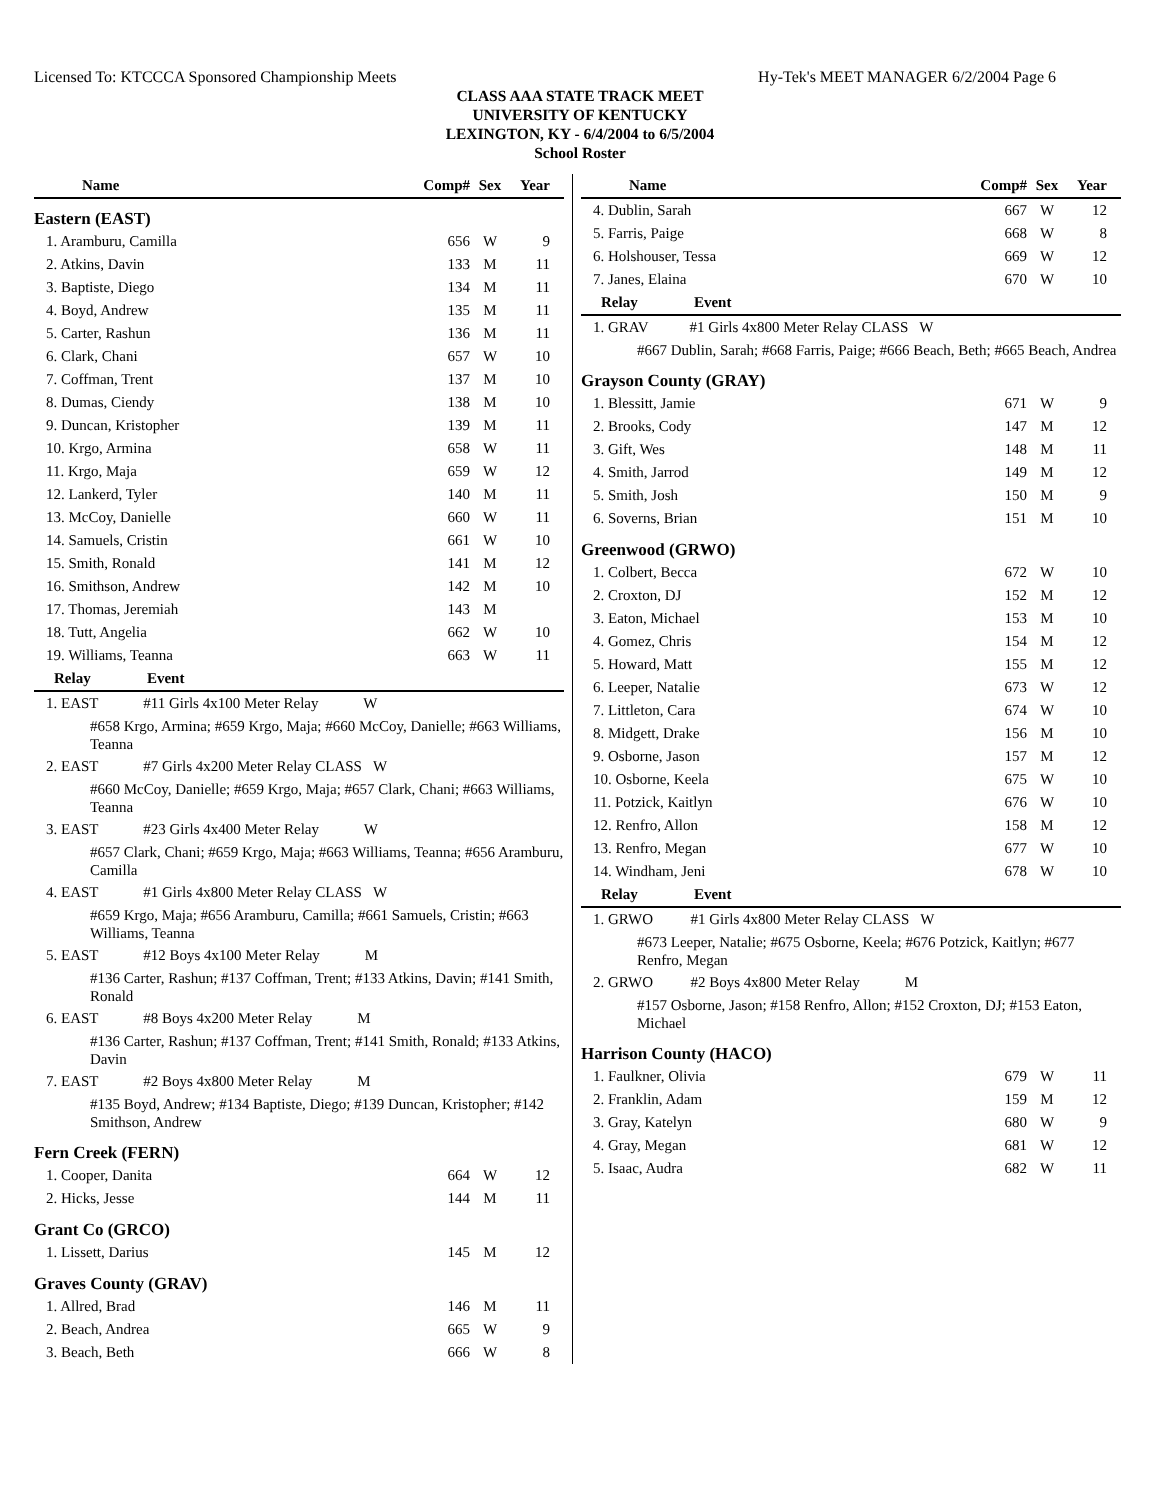Licensed To: KTCCCA Sponsored Championship Meets Hy-Tek's MEET MANAGER 6/2/2004 Page 6
CLASS AAA STATE TRACK MEET
UNIVERSITY OF KENTUCKY
LEXINGTON, KY - 6/4/2004 to 6/5/2004
School Roster
| Name | Comp# | Sex | Year |
| --- | --- | --- | --- |
| Eastern (EAST) | | | |
| 1. Aramburu, Camilla | 656 | W | 9 |
| 2. Atkins, Davin | 133 | M | 11 |
| 3. Baptiste, Diego | 134 | M | 11 |
| 4. Boyd, Andrew | 135 | M | 11 |
| 5. Carter, Rashun | 136 | M | 11 |
| 6. Clark, Chani | 657 | W | 10 |
| 7. Coffman, Trent | 137 | M | 10 |
| 8. Dumas, Ciendy | 138 | M | 10 |
| 9. Duncan, Kristopher | 139 | M | 11 |
| 10. Krgo, Armina | 658 | W | 11 |
| 11. Krgo, Maja | 659 | W | 12 |
| 12. Lankerd, Tyler | 140 | M | 11 |
| 13. McCoy, Danielle | 660 | W | 11 |
| 14. Samuels, Cristin | 661 | W | 10 |
| 15. Smith, Ronald | 141 | M | 12 |
| 16. Smithson, Andrew | 142 | M | 10 |
| 17. Thomas, Jeremiah | 143 | M | |
| 18. Tutt, Angelia | 662 | W | 10 |
| 19. Williams, Teanna | 663 | W | 11 |
| Relay Event | | | |
| 1. EAST #11 Girls 4x100 Meter Relay W | | | |
| #658 Krgo, Armina; #659 Krgo, Maja; #660 McCoy, Danielle; #663 Williams, Teanna | | | |
| 2. EAST #7 Girls 4x200 Meter Relay CLASS W | | | |
| #660 McCoy, Danielle; #659 Krgo, Maja; #657 Clark, Chani; #663 Williams, Teanna | | | |
| 3. EAST #23 Girls 4x400 Meter Relay W | | | |
| #657 Clark, Chani; #659 Krgo, Maja; #663 Williams, Teanna; #656 Aramburu, Camilla | | | |
| 4. EAST #1 Girls 4x800 Meter Relay CLASS W | | | |
| #659 Krgo, Maja; #656 Aramburu, Camilla; #661 Samuels, Cristin; #663 Williams, Teanna | | | |
| 5. EAST #12 Boys 4x100 Meter Relay M | | | |
| #136 Carter, Rashun; #137 Coffman, Trent; #133 Atkins, Davin; #141 Smith, Ronald | | | |
| 6. EAST #8 Boys 4x200 Meter Relay M | | | |
| #136 Carter, Rashun; #137 Coffman, Trent; #141 Smith, Ronald; #133 Atkins, Davin | | | |
| 7. EAST #2 Boys 4x800 Meter Relay M | | | |
| #135 Boyd, Andrew; #134 Baptiste, Diego; #139 Duncan, Kristopher; #142 Smithson, Andrew | | | |
| Fern Creek (FERN) | | | |
| 1. Cooper, Danita | 664 | W | 12 |
| 2. Hicks, Jesse | 144 | M | 11 |
| Grant Co (GRCO) | | | |
| 1. Lissett, Darius | 145 | M | 12 |
| Graves County (GRAV) | | | |
| 1. Allred, Brad | 146 | M | 11 |
| 2. Beach, Andrea | 665 | W | 9 |
| 3. Beach, Beth | 666 | W | 8 |
| Name | Comp# | Sex | Year |
| --- | --- | --- | --- |
| 4. Dublin, Sarah | 667 | W | 12 |
| 5. Farris, Paige | 668 | W | 8 |
| 6. Holshouser, Tessa | 669 | W | 12 |
| 7. Janes, Elaina | 670 | W | 10 |
| Relay Event | | | |
| 1. GRAV #1 Girls 4x800 Meter Relay CLASS W | | | |
| #667 Dublin, Sarah; #668 Farris, Paige; #666 Beach, Beth; #665 Beach, Andrea | | | |
| Grayson County (GRAY) | | | |
| 1. Blessitt, Jamie | 671 | W | 9 |
| 2. Brooks, Cody | 147 | M | 12 |
| 3. Gift, Wes | 148 | M | 11 |
| 4. Smith, Jarrod | 149 | M | 12 |
| 5. Smith, Josh | 150 | M | 9 |
| 6. Soverns, Brian | 151 | M | 10 |
| Greenwood (GRWO) | | | |
| 1. Colbert, Becca | 672 | W | 10 |
| 2. Croxton, DJ | 152 | M | 12 |
| 3. Eaton, Michael | 153 | M | 10 |
| 4. Gomez, Chris | 154 | M | 12 |
| 5. Howard, Matt | 155 | M | 12 |
| 6. Leeper, Natalie | 673 | W | 12 |
| 7. Littleton, Cara | 674 | W | 10 |
| 8. Midgett, Drake | 156 | M | 10 |
| 9. Osborne, Jason | 157 | M | 12 |
| 10. Osborne, Keela | 675 | W | 10 |
| 11. Potzick, Kaitlyn | 676 | W | 10 |
| 12. Renfro, Allon | 158 | M | 12 |
| 13. Renfro, Megan | 677 | W | 10 |
| 14. Windham, Jeni | 678 | W | 10 |
| Relay Event | | | |
| 1. GRWO #1 Girls 4x800 Meter Relay CLASS W | | | |
| #673 Leeper, Natalie; #675 Osborne, Keela; #676 Potzick, Kaitlyn; #677 Renfro, Megan | | | |
| 2. GRWO #2 Boys 4x800 Meter Relay M | | | |
| #157 Osborne, Jason; #158 Renfro, Allon; #152 Croxton, DJ; #153 Eaton, Michael | | | |
| Harrison County (HACO) | | | |
| 1. Faulkner, Olivia | 679 | W | 11 |
| 2. Franklin, Adam | 159 | M | 12 |
| 3. Gray, Katelyn | 680 | W | 9 |
| 4. Gray, Megan | 681 | W | 12 |
| 5. Isaac, Audra | 682 | W | 11 |